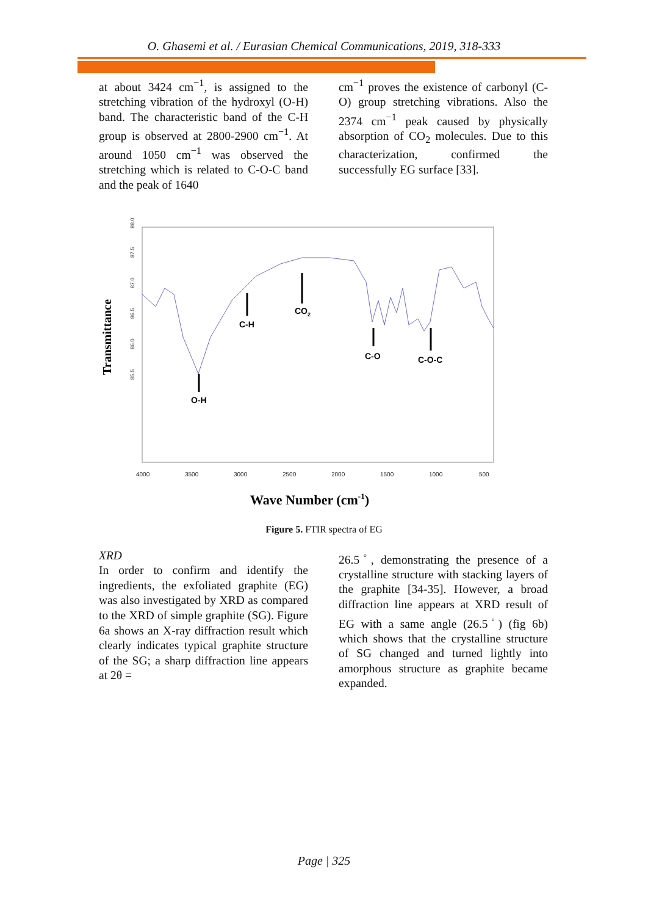O. Ghasemi et al. / Eurasian Chemical Communications, 2019, 318-333
at about 3424 cm<sup>−1</sup>, is assigned to the stretching vibration of the hydroxyl (O-H) band. The characteristic band of the C-H group is observed at 2800-2900 cm<sup>−1</sup>. At around 1050 cm<sup>−1</sup> was observed the stretching which is related to C-O-C band and the peak of 1640
cm<sup>−1</sup> proves the existence of carbonyl (C-O) group stretching vibrations. Also the 2374 cm<sup>−1</sup> peak caused by physically absorption of CO<sub>2</sub> molecules. Due to this characterization, confirmed the successfully EG surface [33].
Transmittance
88.0
87.5
87.0
86.5
86.0
85.5
O-H
C-H
CO2
C-O
C-O-C
4000
3500
3000
2500
2000
1500
1000
500
Wave Number (cm-1)
Figure 5. FTIR spectra of EG
XRD
In order to confirm and identify the ingredients, the exfoliated graphite (EG) was also investigated by XRD as compared to the XRD of simple graphite (SG). Figure 6a shows an X-ray diffraction result which clearly indicates typical graphite structure of the SG; a sharp diffraction line appears at 2θ =
26.5<sup>◦</sup>, demonstrating the presence of a crystalline structure with stacking layers of the graphite [34-35]. However, a broad diffraction line appears at XRD result of EG with a same angle (26.5<sup>◦</sup>) (fig 6b) which shows that the crystalline structure of SG changed and turned lightly into amorphous structure as graphite became expanded.
Page | 325